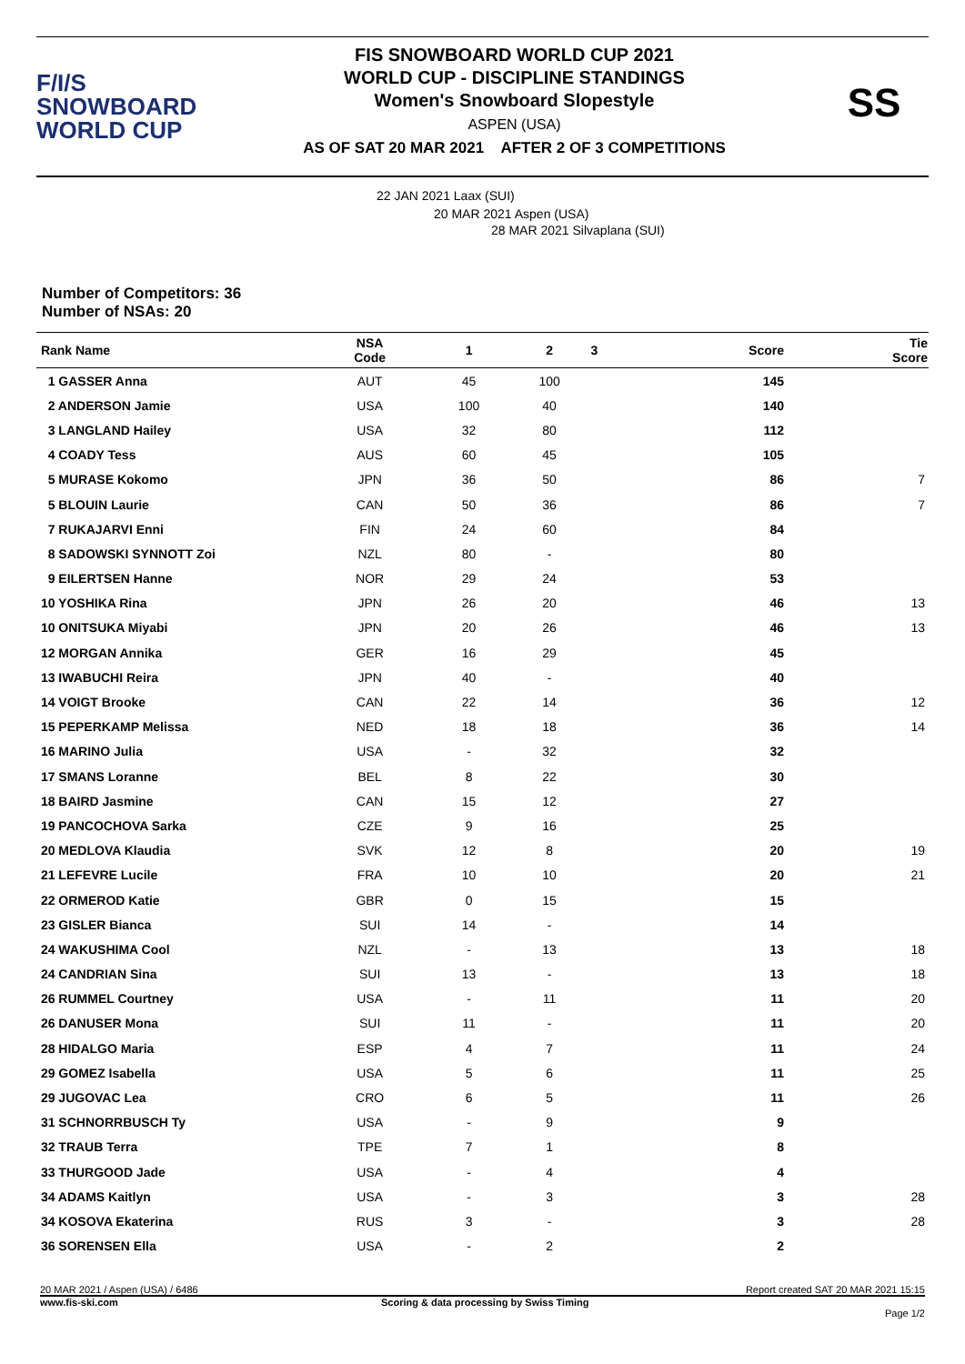F/I/S
SNOWBOARD
WORLD CUP
FIS SNOWBOARD WORLD CUP 2021
WORLD CUP - DISCIPLINE STANDINGS
Women's Snowboard Slopestyle
ASPEN (USA)
AS OF SAT 20 MAR 2021 AFTER 2 OF 3 COMPETITIONS
SS
22 JAN 2021 Laax (SUI)
20 MAR 2021 Aspen (USA)
28 MAR 2021 Silvaplana (SUI)
Number of Competitors: 36
Number of NSAs: 20
| Rank Name | NSA Code | 1 | 2 | 3 | Score | Tie Score |
| --- | --- | --- | --- | --- | --- | --- |
| 1 GASSER Anna | AUT | 45 | 100 | | 145 | |
| 2 ANDERSON Jamie | USA | 100 | 40 | | 140 | |
| 3 LANGLAND Hailey | USA | 32 | 80 | | 112 | |
| 4 COADY Tess | AUS | 60 | 45 | | 105 | |
| 5 MURASE Kokomo | JPN | 36 | 50 | | 86 | 7 |
| 5 BLOUIN Laurie | CAN | 50 | 36 | | 86 | 7 |
| 7 RUKAJARVI Enni | FIN | 24 | 60 | | 84 | |
| 8 SADOWSKI SYNNOTT Zoi | NZL | 80 | - | | 80 | |
| 9 EILERTSEN Hanne | NOR | 29 | 24 | | 53 | |
| 10 YOSHIKA Rina | JPN | 26 | 20 | | 46 | 13 |
| 10 ONITSUKA Miyabi | JPN | 20 | 26 | | 46 | 13 |
| 12 MORGAN Annika | GER | 16 | 29 | | 45 | |
| 13 IWABUCHI Reira | JPN | 40 | - | | 40 | |
| 14 VOIGT Brooke | CAN | 22 | 14 | | 36 | 12 |
| 15 PEPERKAMP Melissa | NED | 18 | 18 | | 36 | 14 |
| 16 MARINO Julia | USA | - | 32 | | 32 | |
| 17 SMANS Loranne | BEL | 8 | 22 | | 30 | |
| 18 BAIRD Jasmine | CAN | 15 | 12 | | 27 | |
| 19 PANCOCHOVA Sarka | CZE | 9 | 16 | | 25 | |
| 20 MEDLOVA Klaudia | SVK | 12 | 8 | | 20 | 19 |
| 21 LEFEVRE Lucile | FRA | 10 | 10 | | 20 | 21 |
| 22 ORMEROD Katie | GBR | 0 | 15 | | 15 | |
| 23 GISLER Bianca | SUI | 14 | - | | 14 | |
| 24 WAKUSHIMA Cool | NZL | - | 13 | | 13 | 18 |
| 24 CANDRIAN Sina | SUI | 13 | - | | 13 | 18 |
| 26 RUMMEL Courtney | USA | - | 11 | | 11 | 20 |
| 26 DANUSER Mona | SUI | 11 | - | | 11 | 20 |
| 28 HIDALGO Maria | ESP | 4 | 7 | | 11 | 24 |
| 29 GOMEZ Isabella | USA | 5 | 6 | | 11 | 25 |
| 29 JUGOVAC Lea | CRO | 6 | 5 | | 11 | 26 |
| 31 SCHNORRBUSCH Ty | USA | - | 9 | | 9 | |
| 32 TRAUB Terra | TPE | 7 | 1 | | 8 | |
| 33 THURGOOD Jade | USA | - | 4 | | 4 | |
| 34 ADAMS Kaitlyn | USA | - | 3 | | 3 | 28 |
| 34 KOSOVA Ekaterina | RUS | 3 | - | | 3 | 28 |
| 36 SORENSEN Ella | USA | - | 2 | | 2 | |
20 MAR 2021 / Aspen (USA) / 6486 Report created SAT 20 MAR 2021 15:15
www.fis-ski.com Scoring & data processing by Swiss Timing
Page 1/2